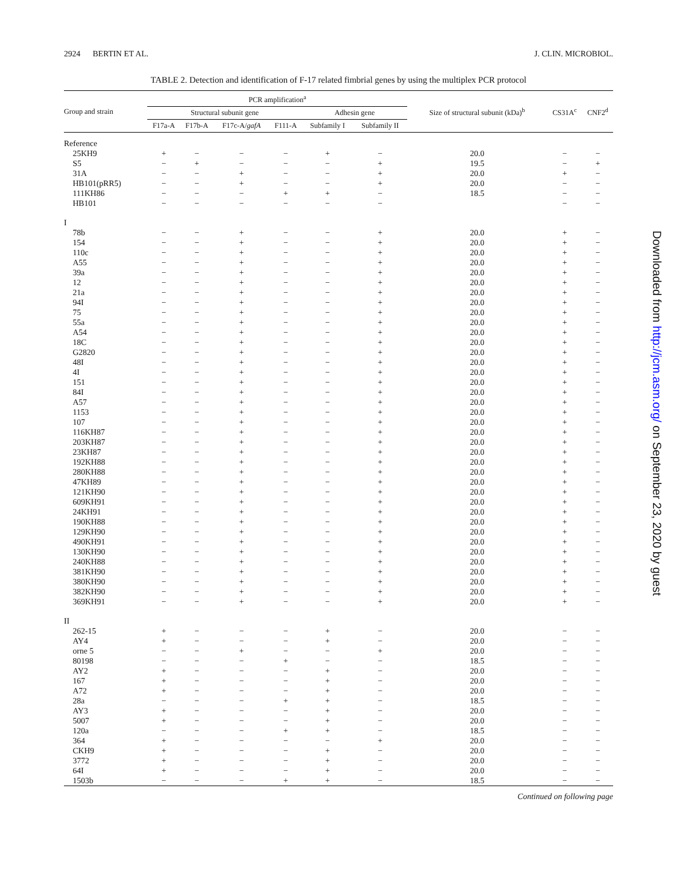2924 BERTIN ET AL. J. CLIN. MICROBIOL.
TABLE 2. Detection and identification of F-17 related fimbrial genes by using the multiplex PCR protocol
| Group and strain | PCR amplification<sup>a</sup> | | | | | | Size of structural subunit (kDa)<sup>b</sup> | CS31A<sup>c</sup> | CNF2<sup>d</sup> |
| --- | --- | --- | --- | --- | --- | --- | --- | --- | --- |
| | Structural subunit gene | | | | Adhesin gene | | | | |
| | F17a-A | F17b-A | F17c-A/ gafA | F111-A | Subfamily I | Subfamily II | | | |
| Reference | | | | | | | | | |
| 25KH9 | + | − | − | − | + | − | 20.0 | − | − |
| S5 | − | + | − | − | − | + | 19.5 | − | + |
| 31A | − | − | + | − | − | + | 20.0 | + | − |
| HB101(pRR5) | − | − | + | − | − | + | 20.0 | − | − |
| 111KH86 | − | − | − | + | + | − | 18.5 | − | − |
| HB101 | − | − | − | − | − | − | | − | − |
| I | | | | | | | | | |
| 78b | − | − | + | − | − | + | 20.0 | + | − |
| 154 | − | − | + | − | − | + | 20.0 | + | − |
| 110c | − | − | + | − | − | + | 20.0 | + | − |
| A55 | − | − | + | − | − | + | 20.0 | + | − |
| 39a | − | − | + | − | − | + | 20.0 | + | − |
| 12 | − | − | + | − | − | + | 20.0 | + | − |
| 21a | − | − | + | − | − | + | 20.0 | + | − |
| 94I | − | − | + | − | − | + | 20.0 | + | − |
| 75 | − | − | + | − | − | + | 20.0 | + | − |
| 55a | − | − | + | − | − | + | 20.0 | + | − |
| A54 | − | − | + | − | − | + | 20.0 | + | − |
| 18C | − | − | + | − | − | + | 20.0 | + | − |
| G2820 | − | − | + | − | − | + | 20.0 | + | − |
| 48I | − | − | + | − | − | + | 20.0 | + | − |
| 4I | − | − | + | − | − | + | 20.0 | + | − |
| 151 | − | − | + | − | − | + | 20.0 | + | − |
| 84I | − | − | + | − | − | + | 20.0 | + | − |
| A57 | − | − | + | − | − | + | 20.0 | + | − |
| 1153 | − | − | + | − | − | + | 20.0 | + | − |
| 107 | − | − | + | − | − | + | 20.0 | + | − |
| 116KH87 | − | − | + | − | − | + | 20.0 | + | − |
| 203KH87 | − | − | + | − | − | + | 20.0 | + | − |
| 23KH87 | − | − | + | − | − | + | 20.0 | + | − |
| 192KH88 | − | − | + | − | − | + | 20.0 | + | − |
| 280KH88 | − | − | + | − | − | + | 20.0 | + | − |
| 47KH89 | − | − | + | − | − | + | 20.0 | + | − |
| 121KH90 | − | − | + | − | − | + | 20.0 | + | − |
| 609KH91 | − | − | + | − | − | + | 20.0 | + | − |
| 24KH91 | − | − | + | − | − | + | 20.0 | + | − |
| 190KH88 | − | − | + | − | − | + | 20.0 | + | − |
| 129KH90 | − | − | + | − | − | + | 20.0 | + | − |
| 490KH91 | − | − | + | − | − | + | 20.0 | + | − |
| 130KH90 | − | − | + | − | − | + | 20.0 | + | − |
| 240KH88 | − | − | + | − | − | + | 20.0 | + | − |
| 381KH90 | − | − | + | − | − | + | 20.0 | + | − |
| 380KH90 | − | − | + | − | − | + | 20.0 | + | − |
| 382KH90 | − | − | + | − | − | + | 20.0 | + | − |
| 369KH91 | − | − | + | − | − | + | 20.0 | + | − |
| II | | | | | | | | | |
| 262-15 | + | − | − | − | + | − | 20.0 | − | − |
| AY4 | + | − | − | − | + | − | 20.0 | − | − |
| orne 5 | − | − | + | − | − | + | 20.0 | − | − |
| 80198 | − | − | − | + | − | − | 18.5 | − | − |
| AY2 | + | − | − | − | + | − | 20.0 | − | − |
| 167 | + | − | − | − | + | − | 20.0 | − | − |
| A72 | + | − | − | − | + | − | 20.0 | − | − |
| 28a | − | − | − | + | + | − | 18.5 | − | − |
| AY3 | + | − | − | − | + | − | 20.0 | − | − |
| 5007 | + | − | − | − | + | − | 20.0 | − | − |
| 120a | − | − | − | + | + | − | 18.5 | − | − |
| 364 | + | − | − | − | − | + | 20.0 | − | − |
| CKH9 | + | − | − | − | + | − | 20.0 | − | − |
| 3772 | + | − | − | − | + | − | 20.0 | − | − |
| 64I | + | − | − | − | + | − | 20.0 | − | − |
| 1503b | − | − | − | + | + | − | 18.5 | − | − |
Continued on following page
Downloaded from http://jcm.asm.org/ on September 23, 2020 by guest